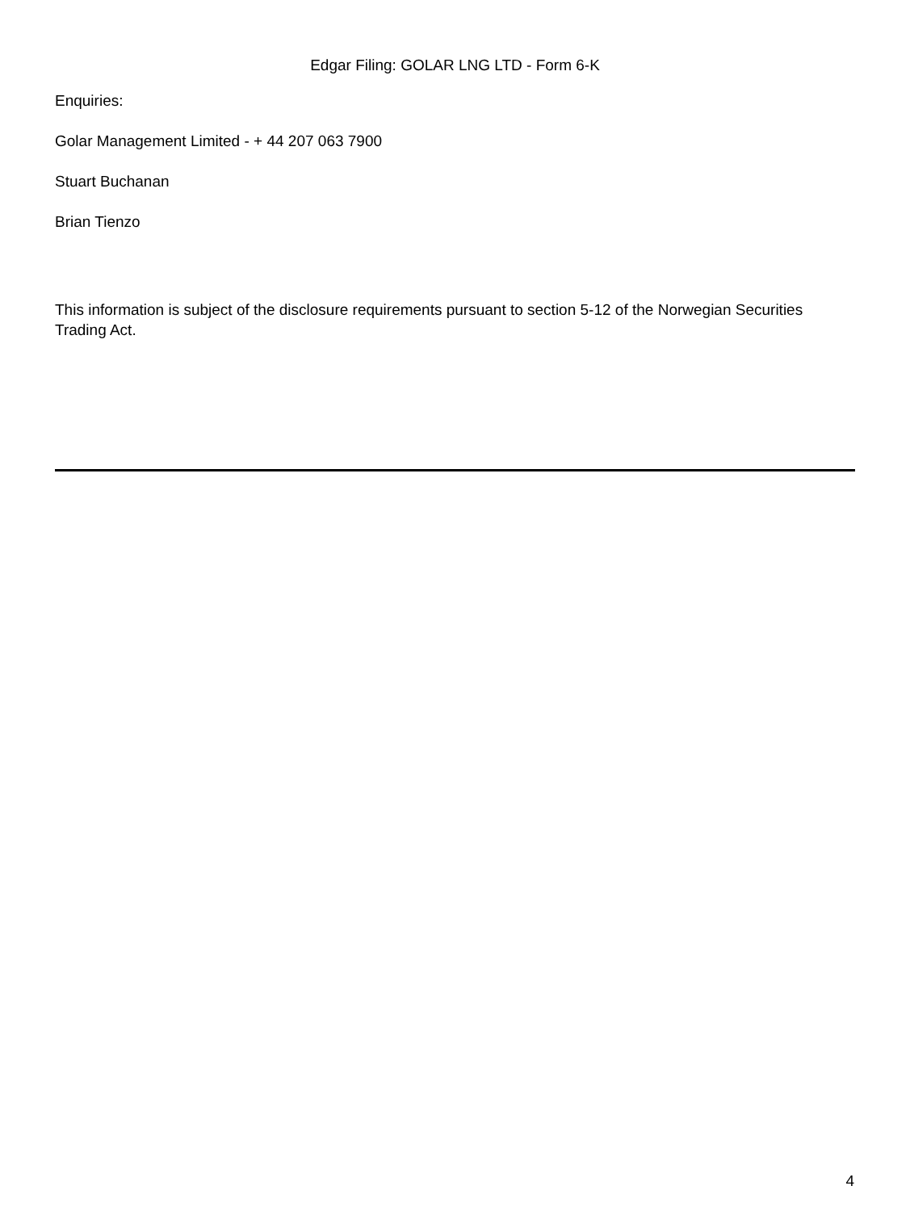Edgar Filing: GOLAR LNG LTD - Form 6-K
Enquiries:
Golar Management Limited - + 44 207 063 7900
Stuart Buchanan
Brian Tienzo
This information is subject of the disclosure requirements pursuant to section 5-12 of the Norwegian Securities Trading Act.
4